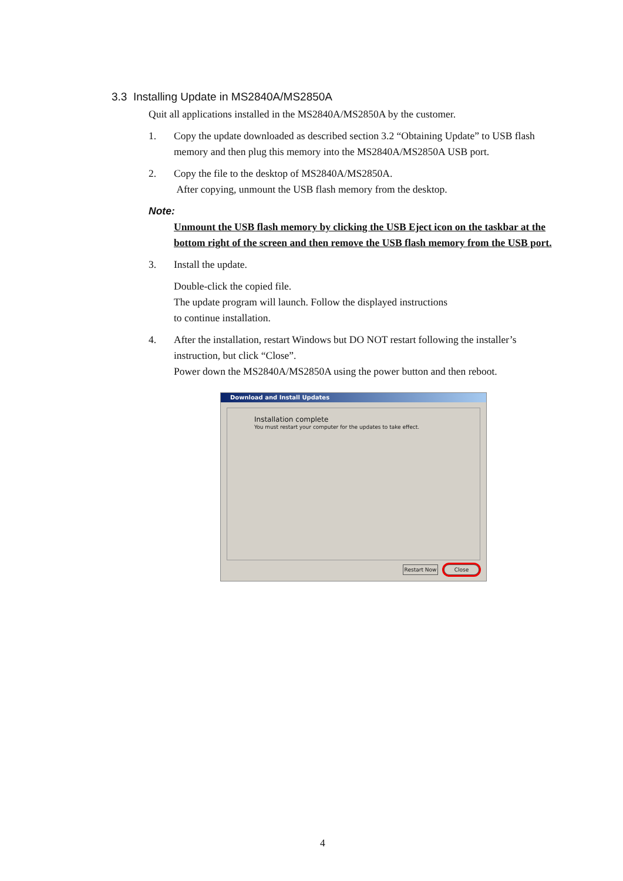3.3 Installing Update in MS2840A/MS2850A
Quit all applications installed in the MS2840A/MS2850A by the customer.
1. Copy the update downloaded as described section 3.2 “Obtaining Update” to USB flash memory and then plug this memory into the MS2840A/MS2850A USB port.
2. Copy the file to the desktop of MS2840A/MS2850A.
After copying, unmount the USB flash memory from the desktop.
Note:
Unmount the USB flash memory by clicking the USB Eject icon on the taskbar at the bottom right of the screen and then remove the USB flash memory from the USB port.
3. Install the update.
Double-click the copied file.
The update program will launch. Follow the displayed instructions
to continue installation.
4. After the installation, restart Windows but DO NOT restart following the installer’s instruction, but click “Close”.
Power down the MS2840A/MS2850A using the power button and then reboot.
Download and Install Updates
Installation complete
You must restart your computer for the updates to take effect.
Restart Now
Close
4